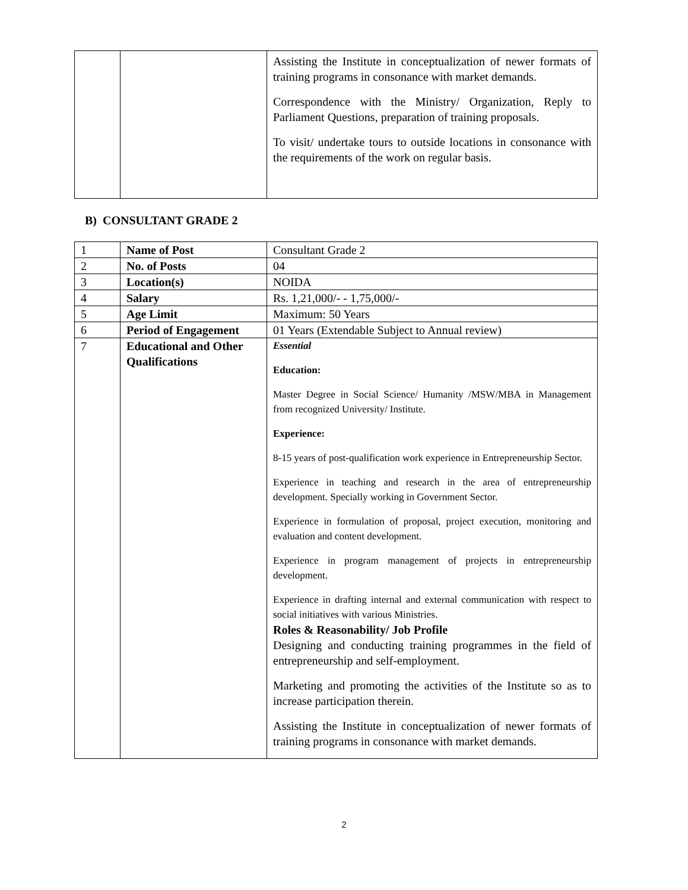| | | Assisting the Institute in conceptualization of newer formats of training programs in consonance with market demands. Correspondence with the Ministry/ Organization, Reply to Parliament Questions, preparation of training proposals. To visit/ undertake tours to outside locations in consonance with the requirements of the work on regular basis. |
B) CONSULTANT GRADE 2
| 1 | Name of Post | Consultant Grade 2 |
| 2 | No. of Posts | 04 |
| 3 | Location(s) | NOIDA |
| 4 | Salary | Rs. 1,21,000/- - 1,75,000/- |
| 5 | Age Limit | Maximum: 50 Years |
| 6 | Period of Engagement | 01 Years (Extendable Subject to Annual review) |
| 7 | Educational and Other Qualifications | Essential Education: Master Degree in Social Science/ Humanity /MSW/MBA in Management from recognized University/ Institute. Experience: 8-15 years of post-qualification work experience in Entrepreneurship Sector. Experience in teaching and research in the area of entrepreneurship development. Specially working in Government Sector. Experience in formulation of proposal, project execution, monitoring and evaluation and content development. Experience in program management of projects in entrepreneurship development. Experience in drafting internal and external communication with respect to social initiatives with various Ministries. Roles & Reasonability/ Job Profile Designing and conducting training programmes in the field of entrepreneurship and self-employment. Marketing and promoting the activities of the Institute so as to increase participation therein. Assisting the Institute in conceptualization of newer formats of training programs in consonance with market demands. |
2